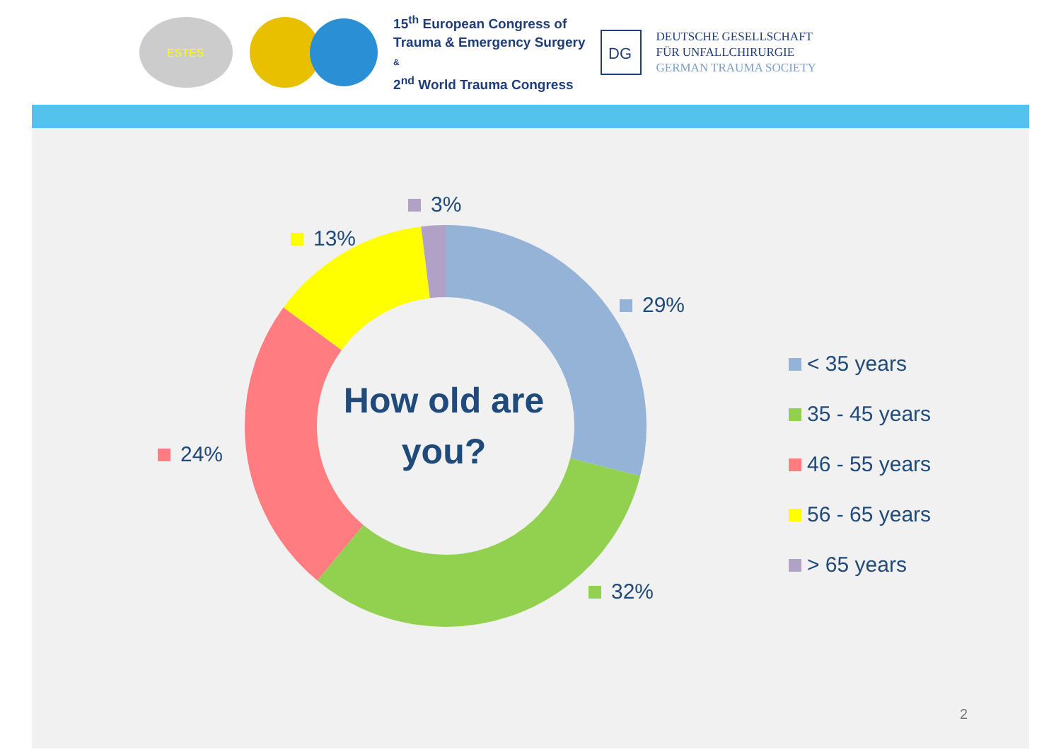ESTES
15<sup>th</sup> European Congress of
Trauma & Emergency Surgery
&
2<sup>nd</sup> World Trauma Congress
DG
DEUTSCHE GESELLSCHAFT
FÜR UNFALLCHIRURGIE
GERMAN TRAUMA SOCIETY
How old are you?
3%
13%
29%
24%
32%
< 35 years
35 - 45 years
46 - 55 years
56 - 65 years
> 65 years
2